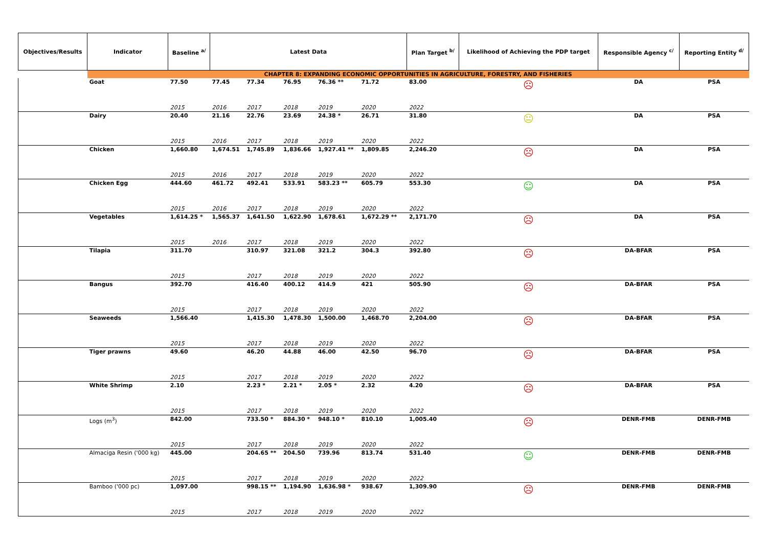| Objectives/Results | Indicator | Baseline <sup>a/</sup> | Latest Data | | | | | | Plan Target <sup>b/</sup> | Likelihood of Achieving the PDP target | Responsible Agency <sup>c/</sup> | Reporting Entity <sup>d/</sup> |
| --- | --- | --- | --- | --- | --- | --- | --- | --- | --- | --- | --- | --- |
| | CHAPTER 8: EXPANDING ECONOMIC OPPORTUNITIES IN AGRICULTURE, FORESTRY, AND FISHERIES | | | | | | | | | | | |
| | Goat | 77.50 | 77.45 | 77.34 | 76.95 | 76.36 ** | 71.72 | | 83.00 | ☹ | DA | PSA |
| | | 2015 | 2016 | 2017 | 2018 | 2019 | 2020 | | 2022 | | | |
| | Dairy | 20.40 | 21.16 | 22.76 | 23.69 | 24.38 * | 26.71 | | 31.80 | 😐 | DA | PSA |
| | | 2015 | 2016 | 2017 | 2018 | 2019 | 2020 | | 2022 | | | |
| | Chicken | 1,660.80 | 1,674.51 | 1,745.89 | 1,836.66 | 1,927.41 ** | 1,809.85 | | 2,246.20 | ☹ | DA | PSA |
| | | 2015 | 2016 | 2017 | 2018 | 2019 | 2020 | | 2022 | | | |
| | Chicken Egg | 444.60 | 461.72 | 492.41 | 533.91 | 583.23 ** | 605.79 | | 553.30 | ☺ | DA | PSA |
| | | 2015 | 2016 | 2017 | 2018 | 2019 | 2020 | | 2022 | | | |
| | Vegetables | 1,614.25 * | 1,565.37 | 1,641.50 | 1,622.90 | 1,678.61 | 1,672.29 ** | | 2,171.70 | ☹ | DA | PSA |
| | | 2015 | 2016 | 2017 | 2018 | 2019 | 2020 | | 2022 | | | |
| | Tilapia | 311.70 | | 310.97 | 321.08 | 321.2 | 304.3 | | 392.80 | ☹ | DA-BFAR | PSA |
| | | 2015 | | 2017 | 2018 | 2019 | 2020 | | 2022 | | | |
| | Bangus | 392.70 | | 416.40 | 400.12 | 414.9 | 421 | | 505.90 | ☹ | DA-BFAR | PSA |
| | | 2015 | | 2017 | 2018 | 2019 | 2020 | | 2022 | | | |
| | Seaweeds | 1,566.40 | | 1,415.30 | 1,478.30 | 1,500.00 | 1,468.70 | | 2,204.00 | ☹ | DA-BFAR | PSA |
| | | 2015 | | 2017 | 2018 | 2019 | 2020 | | 2022 | | | |
| | Tiger prawns | 49.60 | | 46.20 | 44.88 | 46.00 | 42.50 | | 96.70 | ☹ | DA-BFAR | PSA |
| | | 2015 | | 2017 | 2018 | 2019 | 2020 | | 2022 | | | |
| | White Shrimp | 2.10 | | 2.23 * | 2.21 * | 2.05 * | 2.32 | | 4.20 | ☹ | DA-BFAR | PSA |
| | | 2015 | | 2017 | 2018 | 2019 | 2020 | | 2022 | | | |
| | Logs (m<sup>3</sup>) | 842.00 | | 733.50 * | 884.30 * | 948.10 * | 810.10 | | 1,005.40 | ☹ | DENR-FMB | DENR-FMB |
| | | 2015 | | 2017 | 2018 | 2019 | 2020 | | 2022 | | | |
| | Almaciga Resin ('000 kg) | 445.00 | | 204.65 ** | 204.50 | 739.96 | 813.74 | | 531.40 | ☺ | DENR-FMB | DENR-FMB |
| | | 2015 | | 2017 | 2018 | 2019 | 2020 | | 2022 | | | |
| | Bamboo ('000 pc) | 1,097.00 | | 998.15 ** | 1,194.90 | 1,636.98 * | 938.67 | | 1,309.90 | ☹ | DENR-FMB | DENR-FMB |
| | | 2015 | | 2017 | 2018 | 2019 | 2020 | | 2022 | | | |